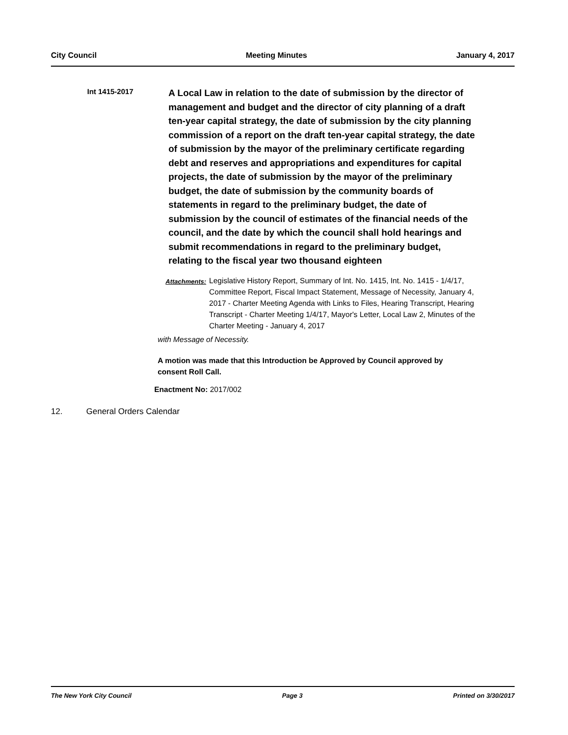City Council Meeting Minutes January 4, 2017
Int 1415-2017
A Local Law in relation to the date of submission by the director of management and budget and the director of city planning of a draft ten-year capital strategy, the date of submission by the city planning commission of a report on the draft ten-year capital strategy, the date of submission by the mayor of the preliminary certificate regarding debt and reserves and appropriations and expenditures for capital projects, the date of submission by the mayor of the preliminary budget, the date of submission by the community boards of statements in regard to the preliminary budget, the date of submission by the council of estimates of the financial needs of the council, and the date by which the council shall hold hearings and submit recommendations in regard to the preliminary budget, relating to the fiscal year two thousand eighteen
Attachments: Legislative History Report, Summary of Int. No. 1415, Int. No. 1415 - 1/4/17, Committee Report, Fiscal Impact Statement, Message of Necessity, January 4, 2017 - Charter Meeting Agenda with Links to Files, Hearing Transcript, Hearing Transcript - Charter Meeting 1/4/17, Mayor's Letter, Local Law 2, Minutes of the Charter Meeting - January 4, 2017
with Message of Necessity.
A motion was made that this Introduction be Approved by Council approved by consent Roll Call.
Enactment No: 2017/002
12. General Orders Calendar
The New York City Council Page 3 Printed on 3/30/2017